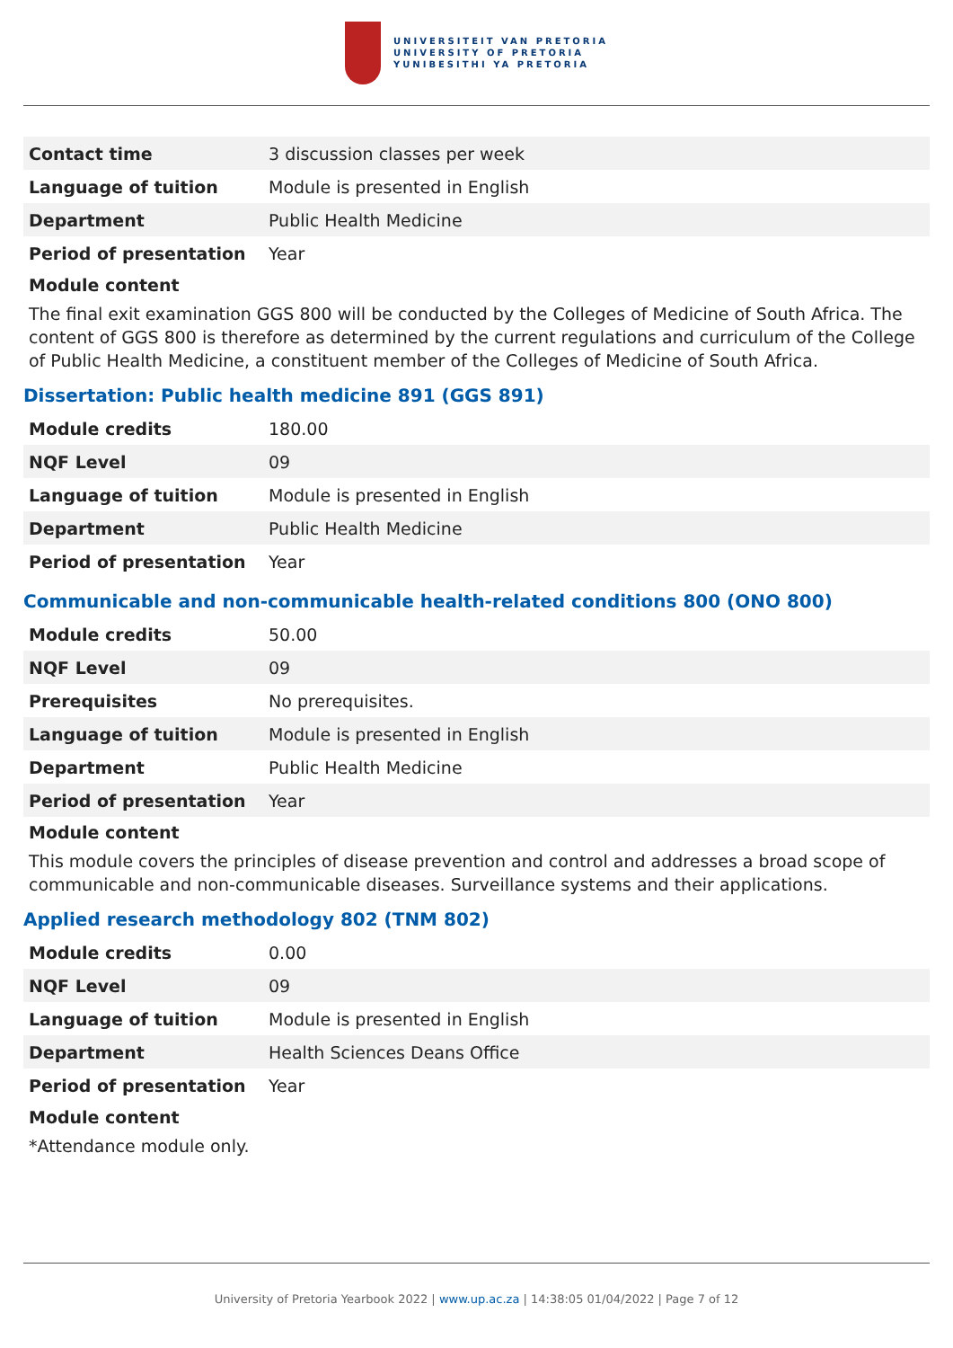UNIVERSITEIT VAN PRETORIA
UNIVERSITY OF PRETORIA
YUNIBESITHI YA PRETORIA
| Contact time | 3 discussion classes per week |
| Language of tuition | Module is presented in English |
| Department | Public Health Medicine |
| Period of presentation | Year |
Module content
The final exit examination GGS 800 will be conducted by the Colleges of Medicine of South Africa. The content of GGS 800 is therefore as determined by the current regulations and curriculum of the College of Public Health Medicine, a constituent member of the Colleges of Medicine of South Africa.
Dissertation: Public health medicine 891 (GGS 891)
| Module credits | 180.00 |
| NQF Level | 09 |
| Language of tuition | Module is presented in English |
| Department | Public Health Medicine |
| Period of presentation | Year |
Communicable and non-communicable health-related conditions 800 (ONO 800)
| Module credits | 50.00 |
| NQF Level | 09 |
| Prerequisites | No prerequisites. |
| Language of tuition | Module is presented in English |
| Department | Public Health Medicine |
| Period of presentation | Year |
Module content
This module covers the principles of disease prevention and control and addresses a broad scope of communicable and non-communicable diseases. Surveillance systems and their applications.
Applied research methodology 802 (TNM 802)
| Module credits | 0.00 |
| NQF Level | 09 |
| Language of tuition | Module is presented in English |
| Department | Health Sciences Deans Office |
| Period of presentation | Year |
Module content
*Attendance module only.
University of Pretoria Yearbook 2022 | www.up.ac.za | 14:38:05 01/04/2022 | Page 7 of 12